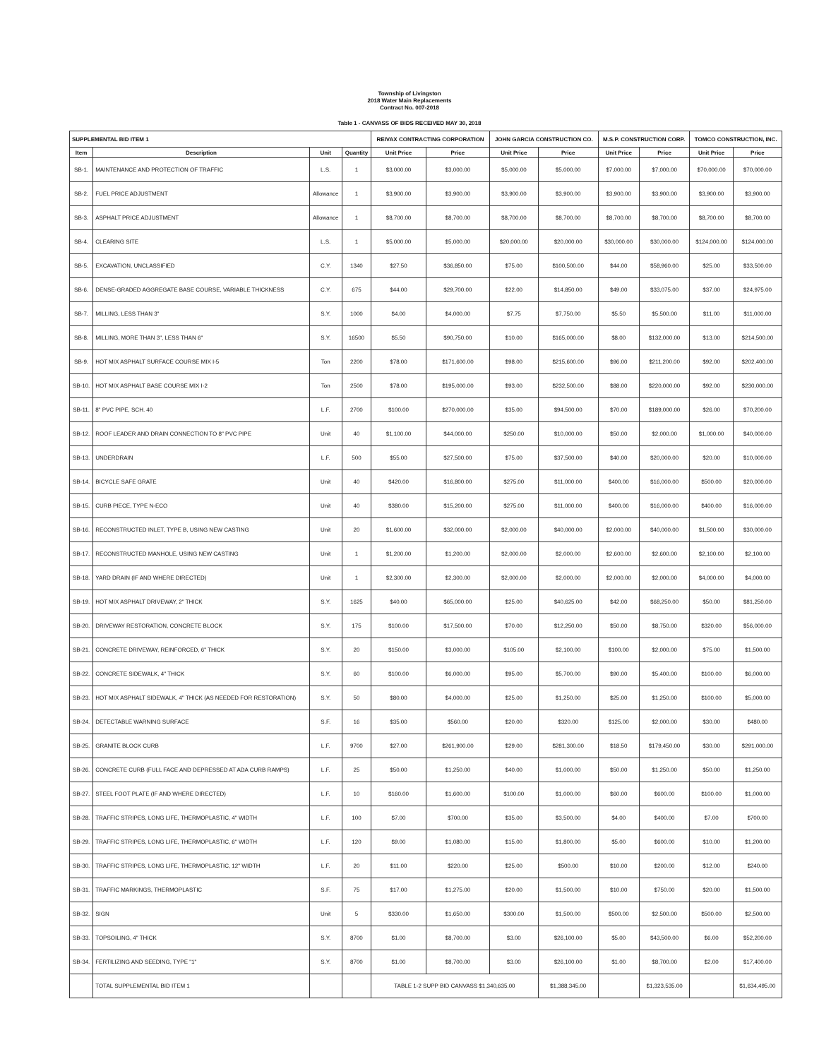Township of Livingston
2018 Water Main Replacements
Contract No. 007-2018
Table 1 - CANVASS OF BIDS RECEIVED MAY 30, 2018
| SUPPLEMENTAL BID ITEM 1 | | | | REIVAX CONTRACTING CORPORATION | | JOHN GARCIA CONSTRUCTION CO. | | M.S.P. CONSTRUCTION CORP. | | TOMCO CONSTRUCTION, INC. | |
| --- | --- | --- | --- | --- | --- | --- | --- | --- | --- | --- | --- |
| Item | Description | Unit | Quantity | Unit Price | Price | Unit Price | Price | Unit Price | Price | Unit Price | Price |
| SB-1. | MAINTENANCE AND PROTECTION OF TRAFFIC | L.S. | 1 | $3,000.00 | $3,000.00 | $5,000.00 | $5,000.00 | $7,000.00 | $7,000.00 | $70,000.00 | $70,000.00 |
| SB-2. | FUEL PRICE ADJUSTMENT | Allowance | 1 | $3,900.00 | $3,900.00 | $3,900.00 | $3,900.00 | $3,900.00 | $3,900.00 | $3,900.00 | $3,900.00 |
| SB-3. | ASPHALT PRICE ADJUSTMENT | Allowance | 1 | $8,700.00 | $8,700.00 | $8,700.00 | $8,700.00 | $8,700.00 | $8,700.00 | $8,700.00 | $8,700.00 |
| SB-4. | CLEARING SITE | L.S. | 1 | $5,000.00 | $5,000.00 | $20,000.00 | $20,000.00 | $30,000.00 | $30,000.00 | $124,000.00 | $124,000.00 |
| SB-5. | EXCAVATION, UNCLASSIFIED | C.Y. | 1340 | $27.50 | $36,850.00 | $75.00 | $100,500.00 | $44.00 | $58,960.00 | $25.00 | $33,500.00 |
| SB-6. | DENSE-GRADED AGGREGATE BASE COURSE, VARIABLE THICKNESS | C.Y. | 675 | $44.00 | $29,700.00 | $22.00 | $14,850.00 | $49.00 | $33,075.00 | $37.00 | $24,975.00 |
| SB-7. | MILLING, LESS THAN 3" | S.Y. | 1000 | $4.00 | $4,000.00 | $7.75 | $7,750.00 | $5.50 | $5,500.00 | $11.00 | $11,000.00 |
| SB-8. | MILLING, MORE THAN 3", LESS THAN 6" | S.Y. | 16500 | $5.50 | $90,750.00 | $10.00 | $165,000.00 | $8.00 | $132,000.00 | $13.00 | $214,500.00 |
| SB-9. | HOT MIX ASPHALT SURFACE COURSE MIX I-5 | Ton | 2200 | $78.00 | $171,600.00 | $98.00 | $215,600.00 | $96.00 | $211,200.00 | $92.00 | $202,400.00 |
| SB-10. | HOT MIX ASPHALT BASE COURSE MIX I-2 | Ton | 2500 | $78.00 | $195,000.00 | $93.00 | $232,500.00 | $88.00 | $220,000.00 | $92.00 | $230,000.00 |
| SB-11. | 8" PVC PIPE, SCH. 40 | L.F. | 2700 | $100.00 | $270,000.00 | $35.00 | $94,500.00 | $70.00 | $189,000.00 | $26.00 | $70,200.00 |
| SB-12. | ROOF LEADER AND DRAIN CONNECTION TO 8" PVC PIPE | Unit | 40 | $1,100.00 | $44,000.00 | $250.00 | $10,000.00 | $50.00 | $2,000.00 | $1,000.00 | $40,000.00 |
| SB-13. | UNDERDRAIN | L.F. | 500 | $55.00 | $27,500.00 | $75.00 | $37,500.00 | $40.00 | $20,000.00 | $20.00 | $10,000.00 |
| SB-14. | BICYCLE SAFE GRATE | Unit | 40 | $420.00 | $16,800.00 | $275.00 | $11,000.00 | $400.00 | $16,000.00 | $500.00 | $20,000.00 |
| SB-15. | CURB PIECE, TYPE N-ECO | Unit | 40 | $380.00 | $15,200.00 | $275.00 | $11,000.00 | $400.00 | $16,000.00 | $400.00 | $16,000.00 |
| SB-16. | RECONSTRUCTED INLET, TYPE B, USING NEW CASTING | Unit | 20 | $1,600.00 | $32,000.00 | $2,000.00 | $40,000.00 | $2,000.00 | $40,000.00 | $1,500.00 | $30,000.00 |
| SB-17. | RECONSTRUCTED MANHOLE, USING NEW CASTING | Unit | 1 | $1,200.00 | $1,200.00 | $2,000.00 | $2,000.00 | $2,600.00 | $2,600.00 | $2,100.00 | $2,100.00 |
| SB-18. | YARD DRAIN (IF AND WHERE DIRECTED) | Unit | 1 | $2,300.00 | $2,300.00 | $2,000.00 | $2,000.00 | $2,000.00 | $2,000.00 | $4,000.00 | $4,000.00 |
| SB-19. | HOT MIX ASPHALT DRIVEWAY, 2" THICK | S.Y. | 1625 | $40.00 | $65,000.00 | $25.00 | $40,625.00 | $42.00 | $68,250.00 | $50.00 | $81,250.00 |
| SB-20. | DRIVEWAY RESTORATION, CONCRETE BLOCK | S.Y. | 175 | $100.00 | $17,500.00 | $70.00 | $12,250.00 | $50.00 | $8,750.00 | $320.00 | $56,000.00 |
| SB-21. | CONCRETE DRIVEWAY, REINFORCED, 6" THICK | S.Y. | 20 | $150.00 | $3,000.00 | $105.00 | $2,100.00 | $100.00 | $2,000.00 | $75.00 | $1,500.00 |
| SB-22. | CONCRETE SIDEWALK, 4" THICK | S.Y. | 60 | $100.00 | $6,000.00 | $95.00 | $5,700.00 | $90.00 | $5,400.00 | $100.00 | $6,000.00 |
| SB-23. | HOT MIX ASPHALT SIDEWALK, 4" THICK (AS NEEDED FOR RESTORATION) | S.Y. | 50 | $80.00 | $4,000.00 | $25.00 | $1,250.00 | $25.00 | $1,250.00 | $100.00 | $5,000.00 |
| SB-24. | DETECTABLE WARNING SURFACE | S.F. | 16 | $35.00 | $560.00 | $20.00 | $320.00 | $125.00 | $2,000.00 | $30.00 | $480.00 |
| SB-25. | GRANITE BLOCK CURB | L.F. | 9700 | $27.00 | $261,900.00 | $29.00 | $281,300.00 | $18.50 | $179,450.00 | $30.00 | $291,000.00 |
| SB-26. | CONCRETE CURB (FULL FACE AND DEPRESSED AT ADA CURB RAMPS) | L.F. | 25 | $50.00 | $1,250.00 | $40.00 | $1,000.00 | $50.00 | $1,250.00 | $50.00 | $1,250.00 |
| SB-27. | STEEL FOOT PLATE (IF AND WHERE DIRECTED) | L.F. | 10 | $160.00 | $1,600.00 | $100.00 | $1,000.00 | $60.00 | $600.00 | $100.00 | $1,000.00 |
| SB-28. | TRAFFIC STRIPES, LONG LIFE, THERMOPLASTIC, 4" WIDTH | L.F. | 100 | $7.00 | $700.00 | $35.00 | $3,500.00 | $4.00 | $400.00 | $7.00 | $700.00 |
| SB-29. | TRAFFIC STRIPES, LONG LIFE, THERMOPLASTIC, 6" WIDTH | L.F. | 120 | $9.00 | $1,080.00 | $15.00 | $1,800.00 | $5.00 | $600.00 | $10.00 | $1,200.00 |
| SB-30. | TRAFFIC STRIPES, LONG LIFE, THERMOPLASTIC, 12" WIDTH | L.F. | 20 | $11.00 | $220.00 | $25.00 | $500.00 | $10.00 | $200.00 | $12.00 | $240.00 |
| SB-31. | TRAFFIC MARKINGS, THERMOPLASTIC | S.F. | 75 | $17.00 | $1,275.00 | $20.00 | $1,500.00 | $10.00 | $750.00 | $20.00 | $1,500.00 |
| SB-32. | SIGN | Unit | 5 | $330.00 | $1,650.00 | $300.00 | $1,500.00 | $500.00 | $2,500.00 | $500.00 | $2,500.00 |
| SB-33. | TOPSOILING, 4" THICK | S.Y. | 8700 | $1.00 | $8,700.00 | $3.00 | $26,100.00 | $5.00 | $43,500.00 | $6.00 | $52,200.00 |
| SB-34. | FERTILIZING AND SEEDING, TYPE "1" | S.Y. | 8700 | $1.00 | $8,700.00 | $3.00 | $26,100.00 | $1.00 | $8,700.00 | $2.00 | $17,400.00 |
| | TOTAL SUPPLEMENTAL BID ITEM 1 | | | TABLE 1-2 SUPP BID CANVASS $1,340,635.00 | | | $1,388,345.00 | | $1,323,535.00 | | $1,634,495.00 |